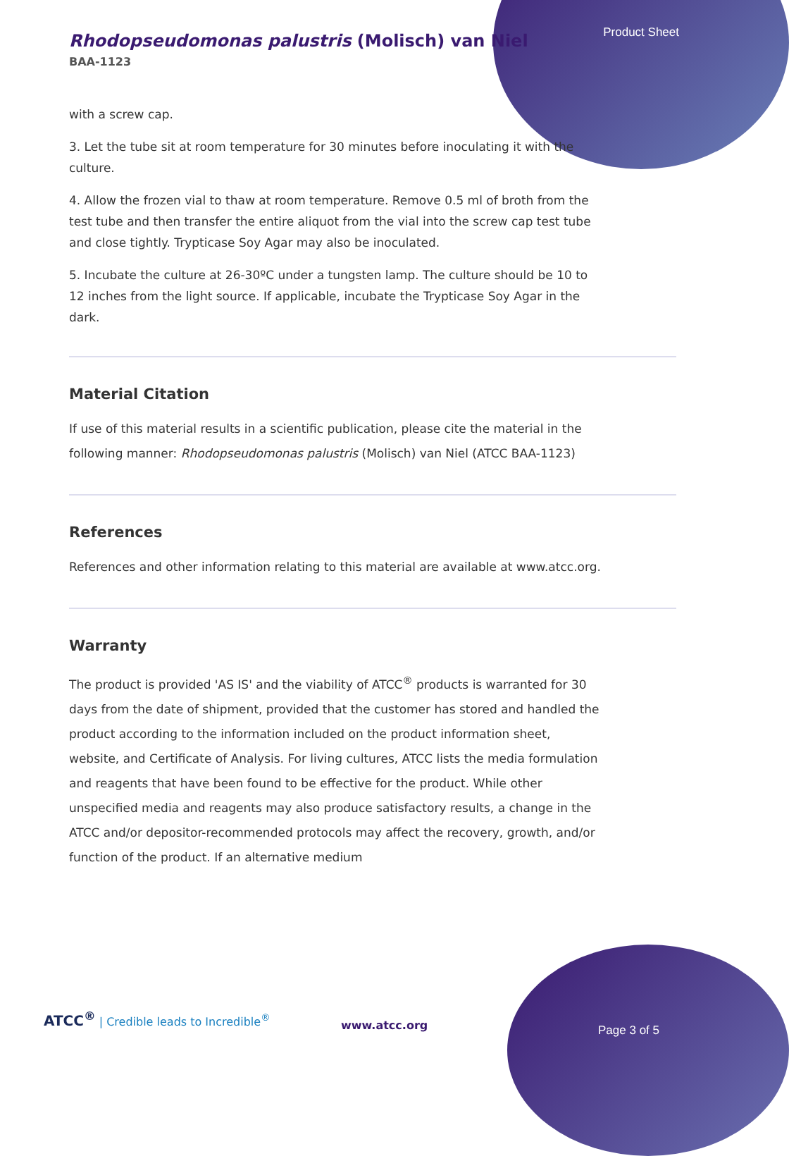Product Sheet
Rhodopseudomonas palustris (Molisch) van Niel
BAA-1123
with a screw cap.
3. Let the tube sit at room temperature for 30 minutes before inoculating it with the culture.
4. Allow the frozen vial to thaw at room temperature. Remove 0.5 ml of broth from the test tube and then transfer the entire aliquot from the vial into the screw cap test tube and close tightly. Trypticase Soy Agar may also be inoculated.
5. Incubate the culture at 26-30ºC under a tungsten lamp. The culture should be 10 to 12 inches from the light source. If applicable, incubate the Trypticase Soy Agar in the dark.
Material Citation
If use of this material results in a scientific publication, please cite the material in the following manner: Rhodopseudomonas palustris (Molisch) van Niel (ATCC BAA-1123)
References
References and other information relating to this material are available at www.atcc.org.
Warranty
The product is provided 'AS IS' and the viability of ATCC<sup>®</sup> products is warranted for 30 days from the date of shipment, provided that the customer has stored and handled the product according to the information included on the product information sheet, website, and Certificate of Analysis. For living cultures, ATCC lists the media formulation and reagents that have been found to be effective for the product. While other unspecified media and reagents may also produce satisfactory results, a change in the ATCC and/or depositor-recommended protocols may affect the recovery, growth, and/or function of the product. If an alternative medium
ATCC<sup>®</sup> | Credible leads to Incredible<sup>®</sup>
www.atcc.org Page 3 of 5